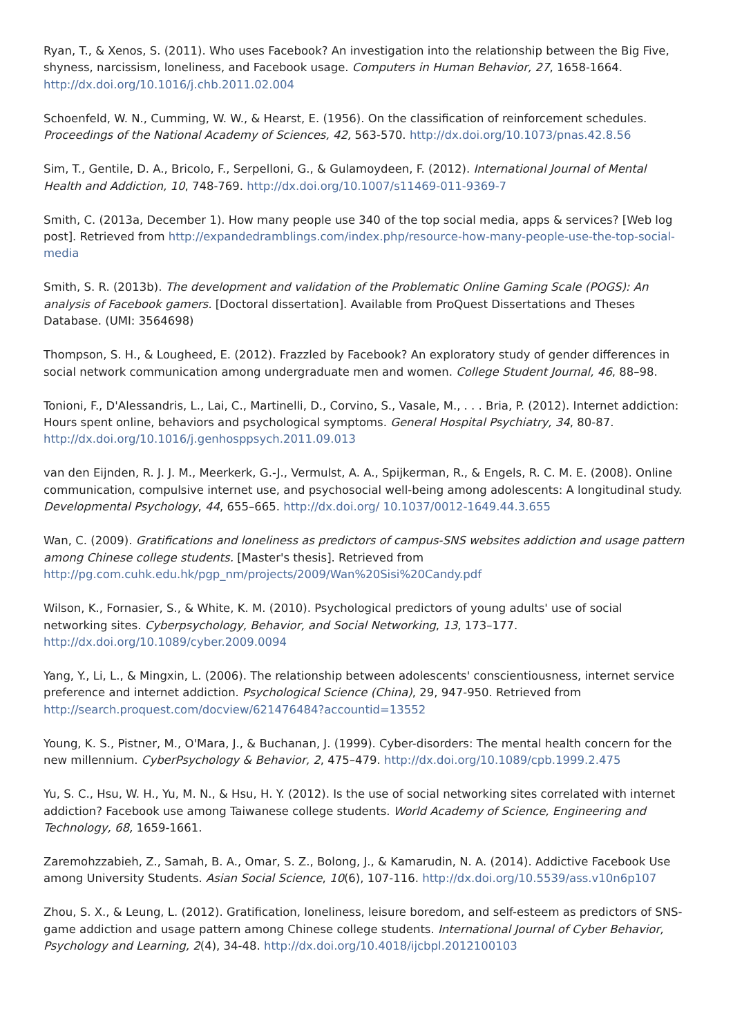Ryan, T., & Xenos, S. (2011). Who uses Facebook? An investigation into the relationship between the Big Five, shyness, narcissism, loneliness, and Facebook usage. Computers in Human Behavior, 27, 1658-1664. http://dx.doi.org/10.1016/j.chb.2011.02.004
Schoenfeld, W. N., Cumming, W. W., & Hearst, E. (1956). On the classification of reinforcement schedules. Proceedings of the National Academy of Sciences, 42, 563-570. http://dx.doi.org/10.1073/pnas.42.8.56
Sim, T., Gentile, D. A., Bricolo, F., Serpelloni, G., & Gulamoydeen, F. (2012). International Journal of Mental Health and Addiction, 10, 748-769. http://dx.doi.org/10.1007/s11469-011-9369-7
Smith, C. (2013a, December 1). How many people use 340 of the top social media, apps & services? [Web log post]. Retrieved from http://expandedramblings.com/index.php/resource-how-many-people-use-the-top-social-media
Smith, S. R. (2013b). The development and validation of the Problematic Online Gaming Scale (POGS): An analysis of Facebook gamers. [Doctoral dissertation]. Available from ProQuest Dissertations and Theses Database. (UMI: 3564698)
Thompson, S. H., & Lougheed, E. (2012). Frazzled by Facebook? An exploratory study of gender differences in social network communication among undergraduate men and women. College Student Journal, 46, 88–98.
Tonioni, F., D'Alessandris, L., Lai, C., Martinelli, D., Corvino, S., Vasale, M., . . . Bria, P. (2012). Internet addiction: Hours spent online, behaviors and psychological symptoms. General Hospital Psychiatry, 34, 80-87. http://dx.doi.org/10.1016/j.genhosppsych.2011.09.013
van den Eijnden, R. J. J. M., Meerkerk, G.-J., Vermulst, A. A., Spijkerman, R., & Engels, R. C. M. E. (2008). Online communication, compulsive internet use, and psychosocial well-being among adolescents: A longitudinal study. Developmental Psychology, 44, 655–665. http://dx.doi.org/ 10.1037/0012-1649.44.3.655
Wan, C. (2009). Gratifications and loneliness as predictors of campus-SNS websites addiction and usage pattern among Chinese college students. [Master's thesis]. Retrieved from http://pg.com.cuhk.edu.hk/pgp_nm/projects/2009/Wan%20Sisi%20Candy.pdf
Wilson, K., Fornasier, S., & White, K. M. (2010). Psychological predictors of young adults' use of social networking sites. Cyberpsychology, Behavior, and Social Networking, 13, 173–177. http://dx.doi.org/10.1089/cyber.2009.0094
Yang, Y., Li, L., & Mingxin, L. (2006). The relationship between adolescents' conscientiousness, internet service preference and internet addiction. Psychological Science (China), 29, 947-950. Retrieved from http://search.proquest.com/docview/621476484?accountid=13552
Young, K. S., Pistner, M., O'Mara, J., & Buchanan, J. (1999). Cyber-disorders: The mental health concern for the new millennium. CyberPsychology & Behavior, 2, 475–479. http://dx.doi.org/10.1089/cpb.1999.2.475
Yu, S. C., Hsu, W. H., Yu, M. N., & Hsu, H. Y. (2012). Is the use of social networking sites correlated with internet addiction? Facebook use among Taiwanese college students. World Academy of Science, Engineering and Technology, 68, 1659-1661.
Zaremohzzabieh, Z., Samah, B. A., Omar, S. Z., Bolong, J., & Kamarudin, N. A. (2014). Addictive Facebook Use among University Students. Asian Social Science, 10(6), 107-116. http://dx.doi.org/10.5539/ass.v10n6p107
Zhou, S. X., & Leung, L. (2012). Gratification, loneliness, leisure boredom, and self-esteem as predictors of SNS-game addiction and usage pattern among Chinese college students. International Journal of Cyber Behavior, Psychology and Learning, 2(4), 34-48. http://dx.doi.org/10.4018/ijcbpl.2012100103